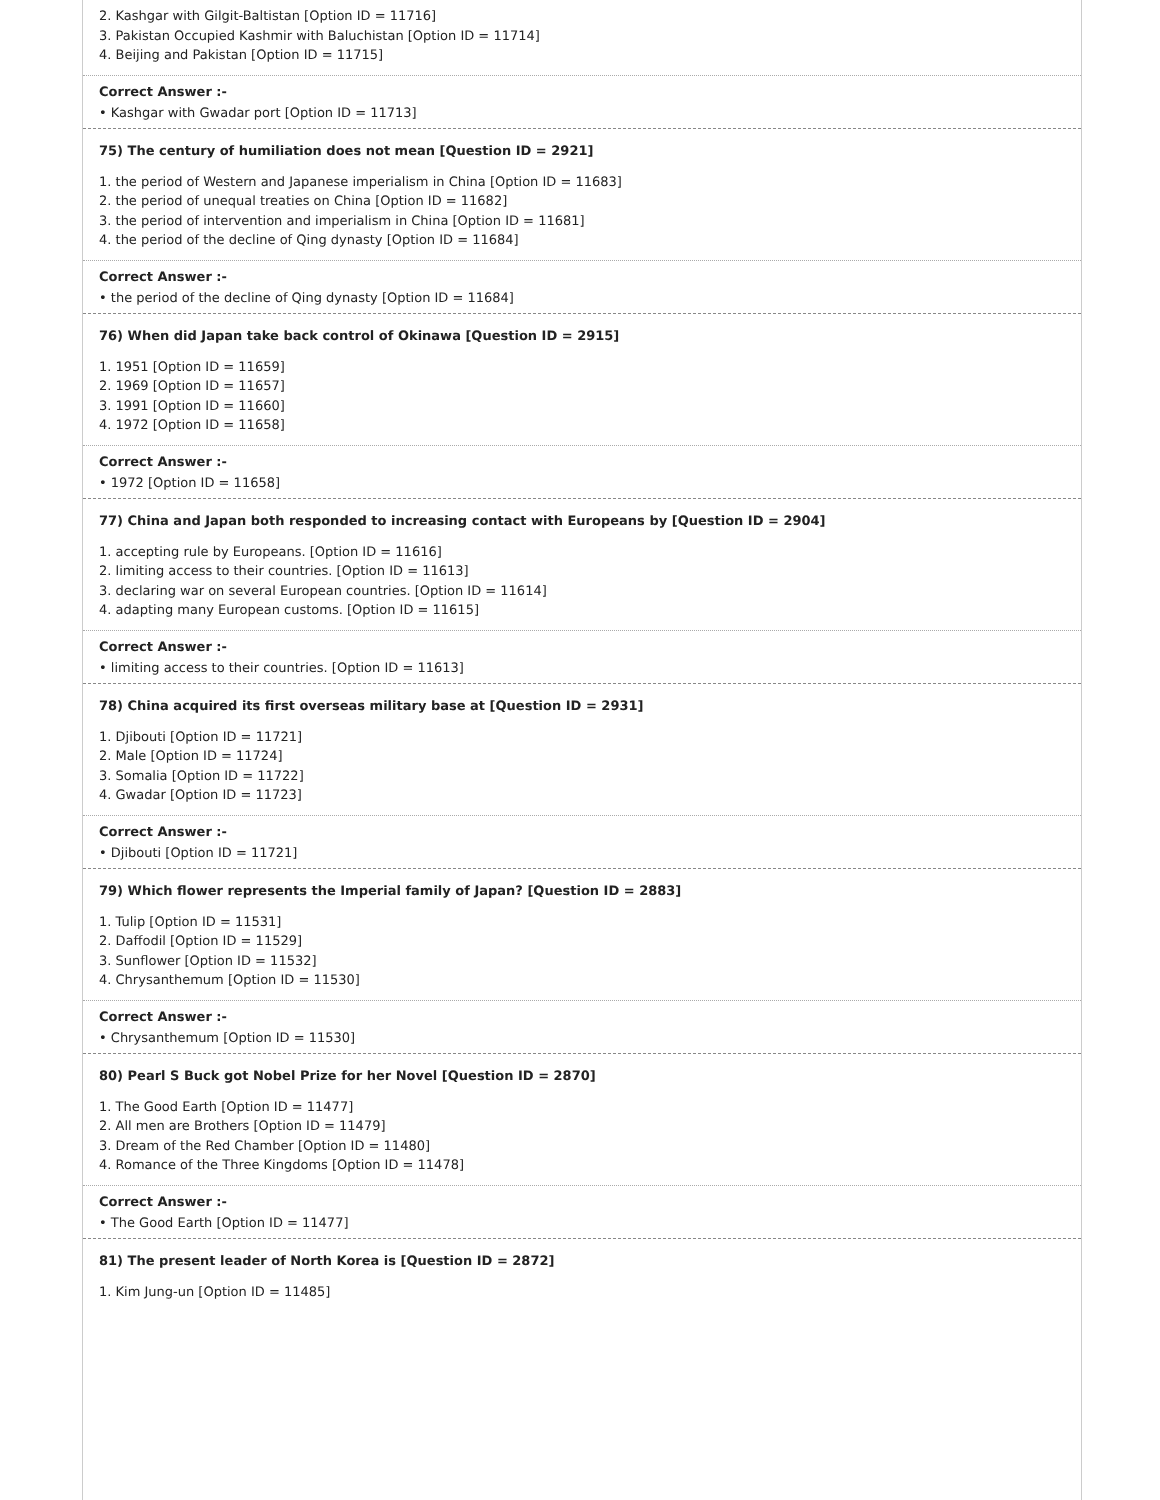2. Kashgar with Gilgit-Baltistan [Option ID = 11716]
3. Pakistan Occupied Kashmir with Baluchistan [Option ID = 11714]
4. Beijing and Pakistan [Option ID = 11715]
Correct Answer :-
• Kashgar with Gwadar port [Option ID = 11713]
75) The century of humiliation does not mean [Question ID = 2921]
1. the period of Western and Japanese imperialism in China [Option ID = 11683]
2. the period of unequal treaties on China [Option ID = 11682]
3. the period of intervention and imperialism in China [Option ID = 11681]
4. the period of the decline of Qing dynasty [Option ID = 11684]
Correct Answer :-
• the period of the decline of Qing dynasty [Option ID = 11684]
76) When did Japan take back control of Okinawa [Question ID = 2915]
1. 1951 [Option ID = 11659]
2. 1969 [Option ID = 11657]
3. 1991 [Option ID = 11660]
4. 1972 [Option ID = 11658]
Correct Answer :-
• 1972 [Option ID = 11658]
77) China and Japan both responded to increasing contact with Europeans by [Question ID = 2904]
1. accepting rule by Europeans. [Option ID = 11616]
2. limiting access to their countries. [Option ID = 11613]
3. declaring war on several European countries. [Option ID = 11614]
4. adapting many European customs. [Option ID = 11615]
Correct Answer :-
• limiting access to their countries. [Option ID = 11613]
78) China acquired its first overseas military base at [Question ID = 2931]
1. Djibouti [Option ID = 11721]
2. Male [Option ID = 11724]
3. Somalia [Option ID = 11722]
4. Gwadar [Option ID = 11723]
Correct Answer :-
• Djibouti [Option ID = 11721]
79) Which flower represents the Imperial family of Japan? [Question ID = 2883]
1. Tulip [Option ID = 11531]
2. Daffodil [Option ID = 11529]
3. Sunflower [Option ID = 11532]
4. Chrysanthemum [Option ID = 11530]
Correct Answer :-
• Chrysanthemum [Option ID = 11530]
80) Pearl S Buck got Nobel Prize for her Novel [Question ID = 2870]
1. The Good Earth [Option ID = 11477]
2. All men are Brothers [Option ID = 11479]
3. Dream of the Red Chamber [Option ID = 11480]
4. Romance of the Three Kingdoms [Option ID = 11478]
Correct Answer :-
• The Good Earth [Option ID = 11477]
81) The present leader of North Korea is [Question ID = 2872]
1. Kim Jung-un [Option ID = 11485]